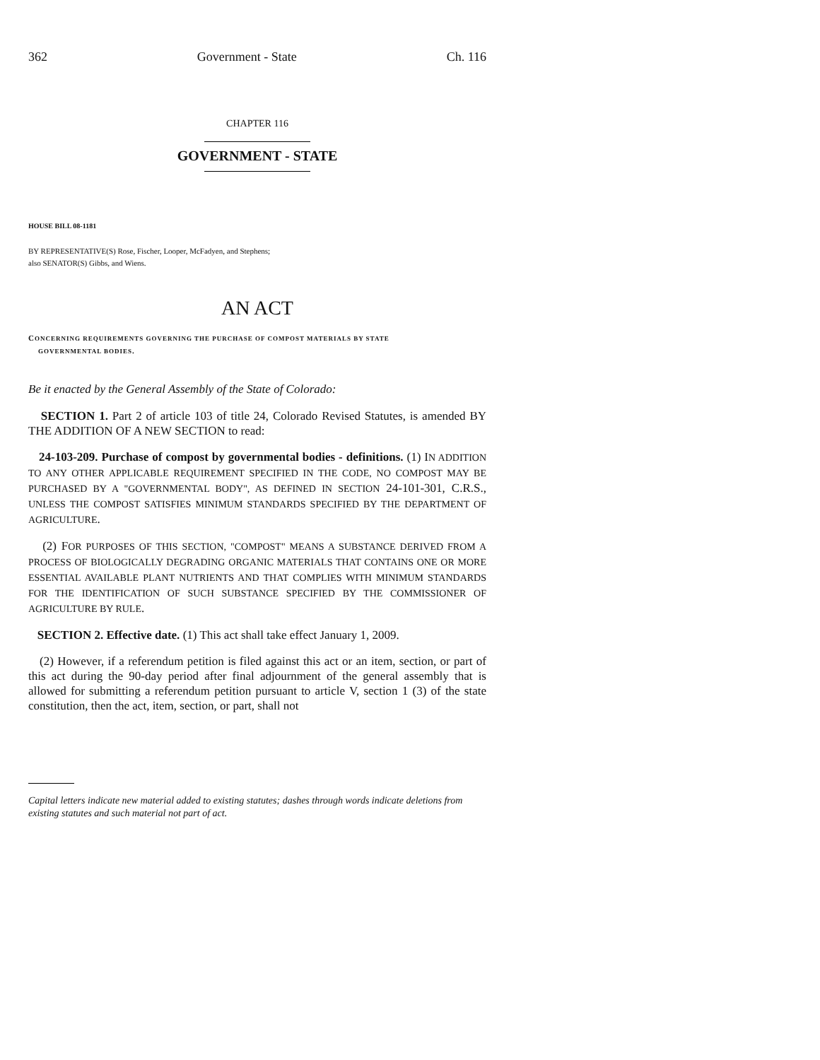362 Government - State Ch. 116
CHAPTER 116
GOVERNMENT - STATE
HOUSE BILL 08-1181
BY REPRESENTATIVE(S) Rose, Fischer, Looper, McFadyen, and Stephens;
also SENATOR(S) Gibbs, and Wiens.
AN ACT
CONCERNING REQUIREMENTS GOVERNING THE PURCHASE OF COMPOST MATERIALS BY STATE
GOVERNMENTAL BODIES.
Be it enacted by the General Assembly of the State of Colorado:
SECTION 1. Part 2 of article 103 of title 24, Colorado Revised Statutes, is amended BY THE ADDITION OF A NEW SECTION to read:
24-103-209. Purchase of compost by governmental bodies - definitions. (1) IN ADDITION TO ANY OTHER APPLICABLE REQUIREMENT SPECIFIED IN THE CODE, NO COMPOST MAY BE PURCHASED BY A "GOVERNMENTAL BODY", AS DEFINED IN SECTION 24-101-301, C.R.S., UNLESS THE COMPOST SATISFIES MINIMUM STANDARDS SPECIFIED BY THE DEPARTMENT OF AGRICULTURE.
(2) FOR PURPOSES OF THIS SECTION, "COMPOST" MEANS A SUBSTANCE DERIVED FROM A PROCESS OF BIOLOGICALLY DEGRADING ORGANIC MATERIALS THAT CONTAINS ONE OR MORE ESSENTIAL AVAILABLE PLANT NUTRIENTS AND THAT COMPLIES WITH MINIMUM STANDARDS FOR THE IDENTIFICATION OF SUCH SUBSTANCE SPECIFIED BY THE COMMISSIONER OF AGRICULTURE BY RULE.
SECTION 2. Effective date. (1) This act shall take effect January 1, 2009.
(2) However, if a referendum petition is filed against this act or an item, section, or part of this act during the 90-day period after final adjournment of the general assembly that is allowed for submitting a referendum petition pursuant to article V, section 1 (3) of the state constitution, then the act, item, section, or part, shall not
Capital letters indicate new material added to existing statutes; dashes through words indicate deletions from existing statutes and such material not part of act.